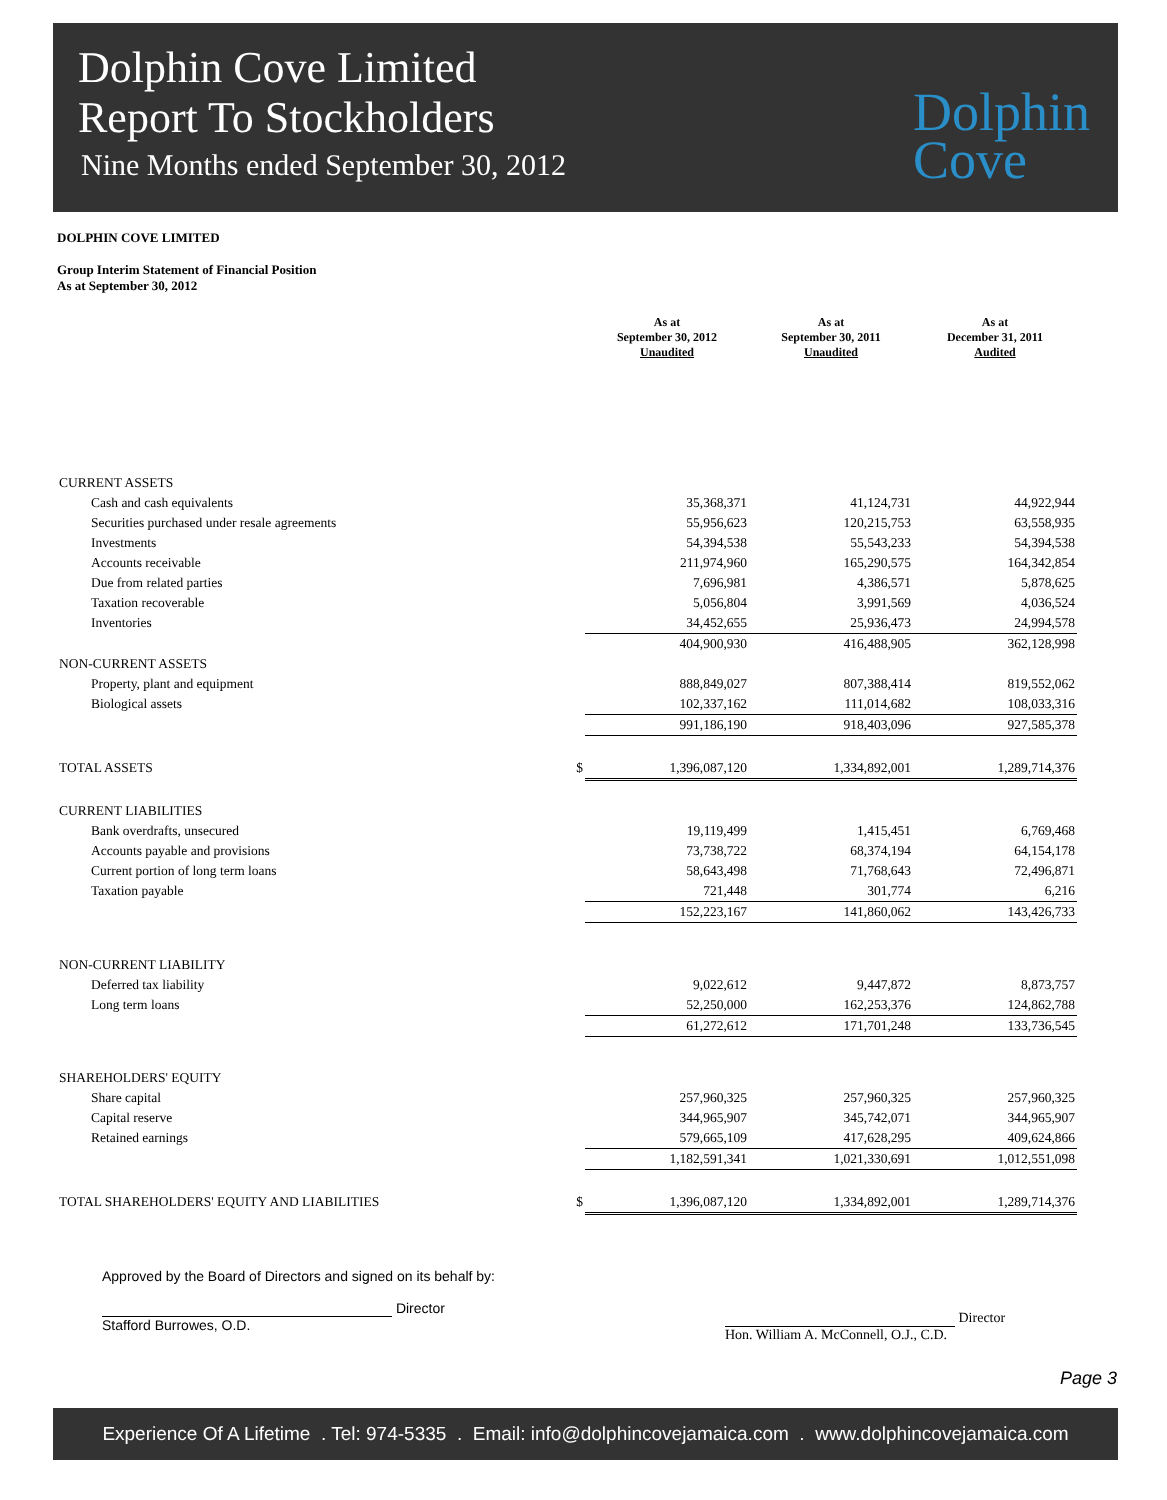Dolphin Cove Limited
Report To Stockholders
Nine Months ended September 30, 2012
Dolphin
Cove
DOLPHIN COVE LIMITED
Group Interim Statement of Financial Position
As at September 30, 2012
| | | As at September 30, 2012 Unaudited | As at September 30, 2011 Unaudited | As at December 31, 2011 Audited |
| --- | --- | --- | --- | --- |
| CURRENT ASSETS | | | | |
| Cash and cash equivalents | | 35,368,371 | 41,124,731 | 44,922,944 |
| Securities purchased under resale agreements | | 55,956,623 | 120,215,753 | 63,558,935 |
| Investments | | 54,394,538 | 55,543,233 | 54,394,538 |
| Accounts receivable | | 211,974,960 | 165,290,575 | 164,342,854 |
| Due from related parties | | 7,696,981 | 4,386,571 | 5,878,625 |
| Taxation recoverable | | 5,056,804 | 3,991,569 | 4,036,524 |
| Inventories | | 34,452,655 | 25,936,473 | 24,994,578 |
| | | 404,900,930 | 416,488,905 | 362,128,998 |
| NON-CURRENT ASSETS | | | | |
| Property, plant and equipment | | 888,849,027 | 807,388,414 | 819,552,062 |
| Biological assets | | 102,337,162 | 111,014,682 | 108,033,316 |
| | | 991,186,190 | 918,403,096 | 927,585,378 |
| TOTAL ASSETS | $ | 1,396,087,120 | 1,334,892,001 | 1,289,714,376 |
| CURRENT LIABILITIES | | | | |
| Bank overdrafts, unsecured | | 19,119,499 | 1,415,451 | 6,769,468 |
| Accounts payable and provisions | | 73,738,722 | 68,374,194 | 64,154,178 |
| Current portion of long term loans | | 58,643,498 | 71,768,643 | 72,496,871 |
| Taxation payable | | 721,448 | 301,774 | 6,216 |
| | | 152,223,167 | 141,860,062 | 143,426,733 |
| NON-CURRENT LIABILITY | | | | |
| Deferred tax liability | | 9,022,612 | 9,447,872 | 8,873,757 |
| Long term loans | | 52,250,000 | 162,253,376 | 124,862,788 |
| | | 61,272,612 | 171,701,248 | 133,736,545 |
| SHAREHOLDERS' EQUITY | | | | |
| Share capital | | 257,960,325 | 257,960,325 | 257,960,325 |
| Capital reserve | | 344,965,907 | 345,742,071 | 344,965,907 |
| Retained earnings | | 579,665,109 | 417,628,295 | 409,624,866 |
| | | 1,182,591,341 | 1,021,330,691 | 1,012,551,098 |
| TOTAL SHAREHOLDERS' EQUITY AND LIABILITIES | $ | 1,396,087,120 | 1,334,892,001 | 1,289,714,376 |
Approved by the Board of Directors and signed on its behalf by:
Director
Stafford Burrowes, O.D.
Director
Hon. William A. McConnell, O.J., C.D.
Page 3
Experience Of A Lifetime . Tel: 974-5335 . Email: info@dolphincovejamaica.com . www.dolphincovejamaica.com